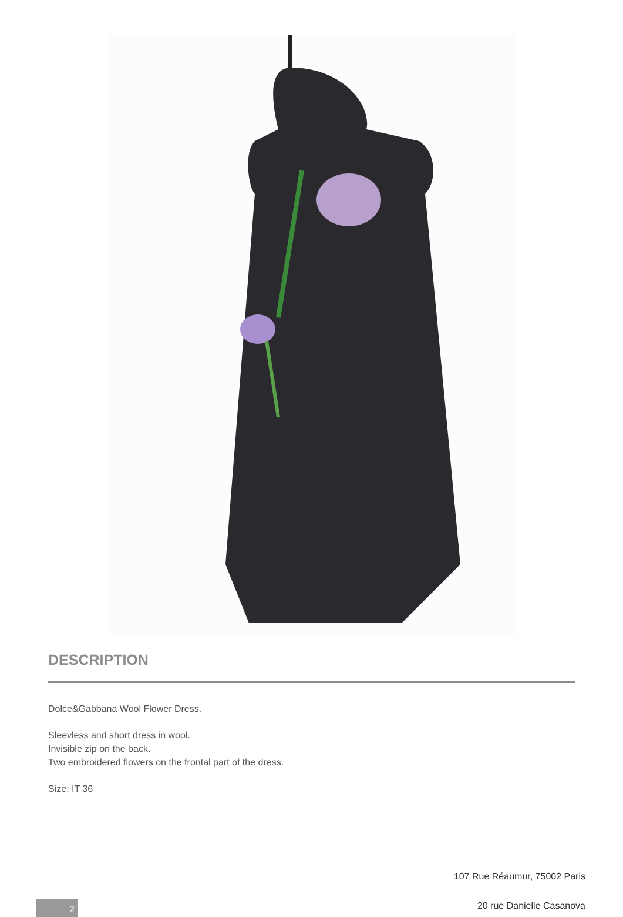DESCRIPTION
Dolce&Gabbana Wool Flower Dress.
Sleevless and short dress in wool.
Invisible zip on the back.
Two embroidered flowers on the frontal part of the dress.
Size: IT 36
107 Rue Réaumur, 75002 Paris
20 rue Danielle Casanova 2